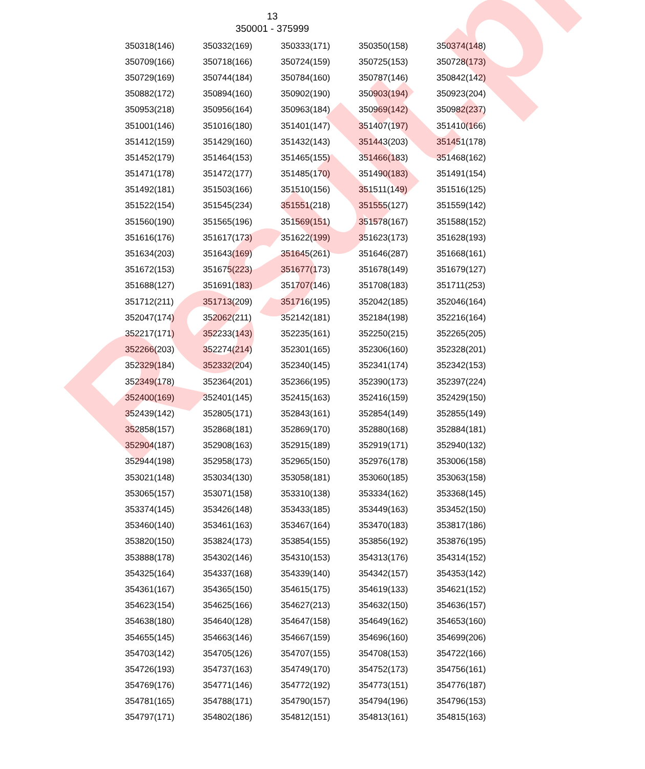Result.pk
13
350001 - 375999
| 350318(146) | 350332(169) | 350333(171) | 350350(158) | 350374(148) |
| 350709(166) | 350718(166) | 350724(159) | 350725(153) | 350728(173) |
| 350729(169) | 350744(184) | 350784(160) | 350787(146) | 350842(142) |
| 350882(172) | 350894(160) | 350902(190) | 350903(194) | 350923(204) |
| 350953(218) | 350956(164) | 350963(184) | 350969(142) | 350982(237) |
| 351001(146) | 351016(180) | 351401(147) | 351407(197) | 351410(166) |
| 351412(159) | 351429(160) | 351432(143) | 351443(203) | 351451(178) |
| 351452(179) | 351464(153) | 351465(155) | 351466(183) | 351468(162) |
| 351471(178) | 351472(177) | 351485(170) | 351490(183) | 351491(154) |
| 351492(181) | 351503(166) | 351510(156) | 351511(149) | 351516(125) |
| 351522(154) | 351545(234) | 351551(218) | 351555(127) | 351559(142) |
| 351560(190) | 351565(196) | 351569(151) | 351578(167) | 351588(152) |
| 351616(176) | 351617(173) | 351622(199) | 351623(173) | 351628(193) |
| 351634(203) | 351643(169) | 351645(261) | 351646(287) | 351668(161) |
| 351672(153) | 351675(223) | 351677(173) | 351678(149) | 351679(127) |
| 351688(127) | 351691(183) | 351707(146) | 351708(183) | 351711(253) |
| 351712(211) | 351713(209) | 351716(195) | 352042(185) | 352046(164) |
| 352047(174) | 352062(211) | 352142(181) | 352184(198) | 352216(164) |
| 352217(171) | 352233(143) | 352235(161) | 352250(215) | 352265(205) |
| 352266(203) | 352274(214) | 352301(165) | 352306(160) | 352328(201) |
| 352329(184) | 352332(204) | 352340(145) | 352341(174) | 352342(153) |
| 352349(178) | 352364(201) | 352366(195) | 352390(173) | 352397(224) |
| 352400(169) | 352401(145) | 352415(163) | 352416(159) | 352429(150) |
| 352439(142) | 352805(171) | 352843(161) | 352854(149) | 352855(149) |
| 352858(157) | 352868(181) | 352869(170) | 352880(168) | 352884(181) |
| 352904(187) | 352908(163) | 352915(189) | 352919(171) | 352940(132) |
| 352944(198) | 352958(173) | 352965(150) | 352976(178) | 353006(158) |
| 353021(148) | 353034(130) | 353058(181) | 353060(185) | 353063(158) |
| 353065(157) | 353071(158) | 353310(138) | 353334(162) | 353368(145) |
| 353374(145) | 353426(148) | 353433(185) | 353449(163) | 353452(150) |
| 353460(140) | 353461(163) | 353467(164) | 353470(183) | 353817(186) |
| 353820(150) | 353824(173) | 353854(155) | 353856(192) | 353876(195) |
| 353888(178) | 354302(146) | 354310(153) | 354313(176) | 354314(152) |
| 354325(164) | 354337(168) | 354339(140) | 354342(157) | 354353(142) |
| 354361(167) | 354365(150) | 354615(175) | 354619(133) | 354621(152) |
| 354623(154) | 354625(166) | 354627(213) | 354632(150) | 354636(157) |
| 354638(180) | 354640(128) | 354647(158) | 354649(162) | 354653(160) |
| 354655(145) | 354663(146) | 354667(159) | 354696(160) | 354699(206) |
| 354703(142) | 354705(126) | 354707(155) | 354708(153) | 354722(166) |
| 354726(193) | 354737(163) | 354749(170) | 354752(173) | 354756(161) |
| 354769(176) | 354771(146) | 354772(192) | 354773(151) | 354776(187) |
| 354781(165) | 354788(171) | 354790(157) | 354794(196) | 354796(153) |
| 354797(171) | 354802(186) | 354812(151) | 354813(161) | 354815(163) |